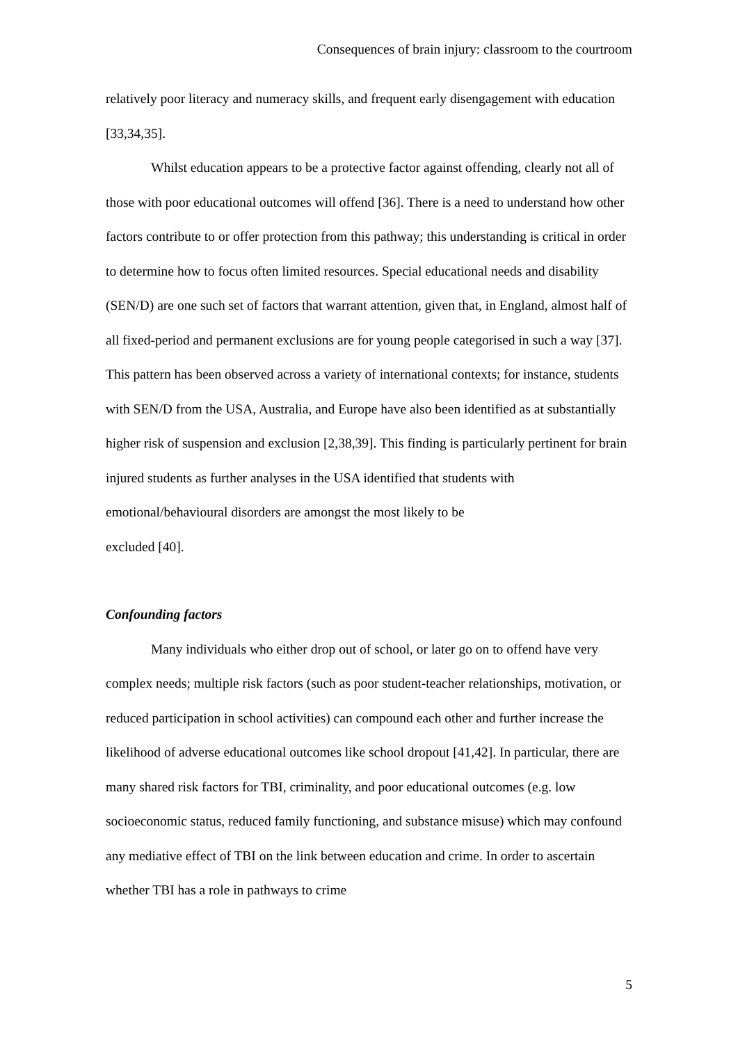Consequences of brain injury: classroom to the courtroom
relatively poor literacy and numeracy skills, and frequent early disengagement with education [33,34,35].
Whilst education appears to be a protective factor against offending, clearly not all of those with poor educational outcomes will offend [36]. There is a need to understand how other factors contribute to or offer protection from this pathway; this understanding is critical in order to determine how to focus often limited resources. Special educational needs and disability (SEN/D) are one such set of factors that warrant attention, given that, in England, almost half of all fixed-period and permanent exclusions are for young people categorised in such a way [37]. This pattern has been observed across a variety of international contexts; for instance, students with SEN/D from the USA, Australia, and Europe have also been identified as at substantially higher risk of suspension and exclusion [2,38,39]. This finding is particularly pertinent for brain injured students as further analyses in the USA identified that students with emotional/behavioural disorders are amongst the most likely to be
excluded [40].
Confounding factors
Many individuals who either drop out of school, or later go on to offend have very complex needs; multiple risk factors (such as poor student-teacher relationships, motivation, or reduced participation in school activities) can compound each other and further increase the likelihood of adverse educational outcomes like school dropout [41,42]. In particular, there are many shared risk factors for TBI, criminality, and poor educational outcomes (e.g. low socioeconomic status, reduced family functioning, and substance misuse) which may confound any mediative effect of TBI on the link between education and crime. In order to ascertain whether TBI has a role in pathways to crime
5